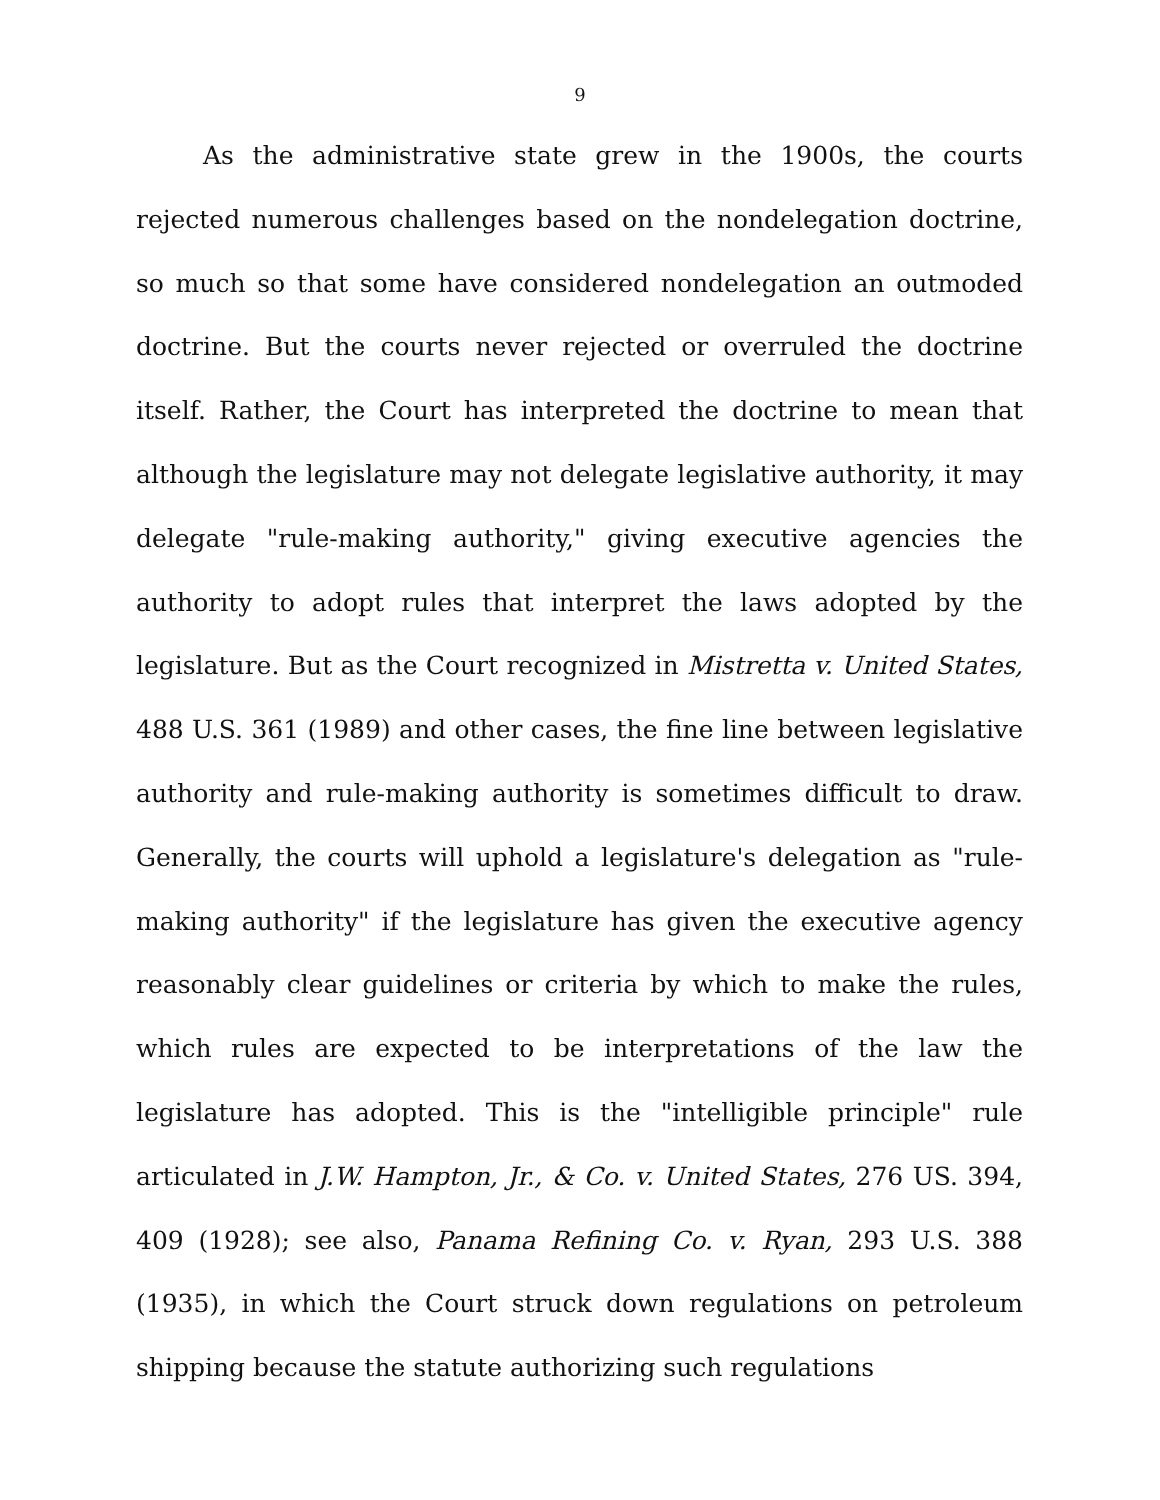9
As the administrative state grew in the 1900s, the courts rejected numerous challenges based on the nondelegation doctrine, so much so that some have considered nondelegation an outmoded doctrine. But the courts never rejected or overruled the doctrine itself. Rather, the Court has interpreted the doctrine to mean that although the legislature may not delegate legislative authority, it may delegate "rule-making authority," giving executive agencies the authority to adopt rules that interpret the laws adopted by the legislature. But as the Court recognized in Mistretta v. United States, 488 U.S. 361 (1989) and other cases, the fine line between legislative authority and rule-making authority is sometimes difficult to draw. Generally, the courts will uphold a legislature's delegation as "rule-making authority" if the legislature has given the executive agency reasonably clear guidelines or criteria by which to make the rules, which rules are expected to be interpretations of the law the legislature has adopted. This is the "intelligible principle" rule articulated in J.W. Hampton, Jr., & Co. v. United States, 276 US. 394, 409 (1928); see also, Panama Refining Co. v. Ryan, 293 U.S. 388 (1935), in which the Court struck down regulations on petroleum shipping because the statute authorizing such regulations